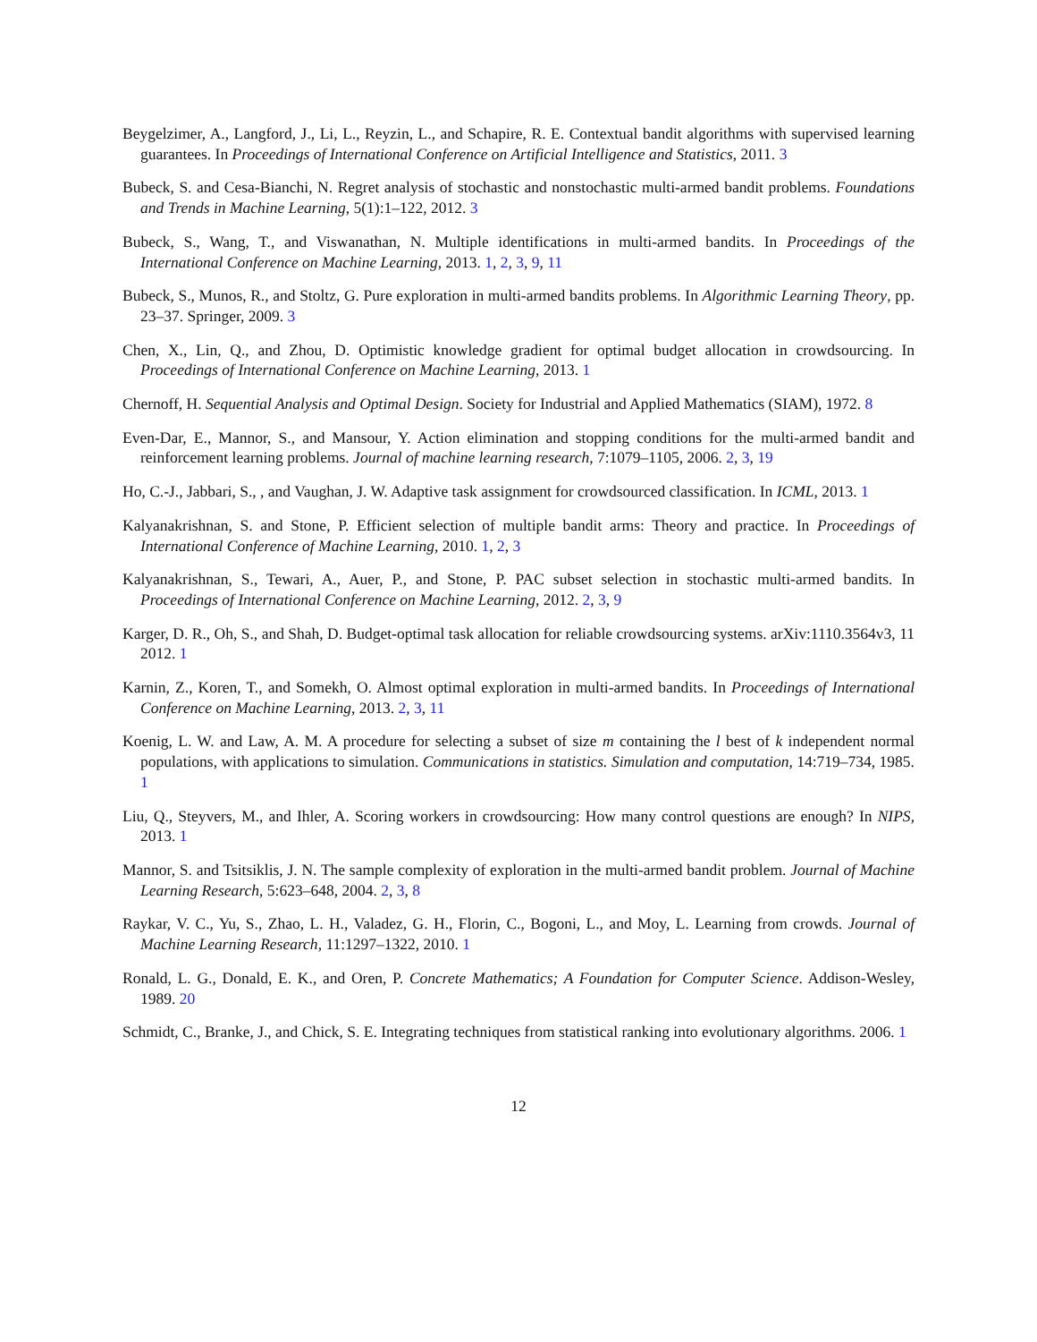Beygelzimer, A., Langford, J., Li, L., Reyzin, L., and Schapire, R. E. Contextual bandit algorithms with supervised learning guarantees. In Proceedings of International Conference on Artificial Intelligence and Statistics, 2011. 3
Bubeck, S. and Cesa-Bianchi, N. Regret analysis of stochastic and nonstochastic multi-armed bandit problems. Foundations and Trends in Machine Learning, 5(1):1–122, 2012. 3
Bubeck, S., Wang, T., and Viswanathan, N. Multiple identifications in multi-armed bandits. In Proceedings of the International Conference on Machine Learning, 2013. 1, 2, 3, 9, 11
Bubeck, S., Munos, R., and Stoltz, G. Pure exploration in multi-armed bandits problems. In Algorithmic Learning Theory, pp. 23–37. Springer, 2009. 3
Chen, X., Lin, Q., and Zhou, D. Optimistic knowledge gradient for optimal budget allocation in crowdsourcing. In Proceedings of International Conference on Machine Learning, 2013. 1
Chernoff, H. Sequential Analysis and Optimal Design. Society for Industrial and Applied Mathematics (SIAM), 1972. 8
Even-Dar, E., Mannor, S., and Mansour, Y. Action elimination and stopping conditions for the multi-armed bandit and reinforcement learning problems. Journal of machine learning research, 7:1079–1105, 2006. 2, 3, 19
Ho, C.-J., Jabbari, S., , and Vaughan, J. W. Adaptive task assignment for crowdsourced classification. In ICML, 2013. 1
Kalyanakrishnan, S. and Stone, P. Efficient selection of multiple bandit arms: Theory and practice. In Proceedings of International Conference of Machine Learning, 2010. 1, 2, 3
Kalyanakrishnan, S., Tewari, A., Auer, P., and Stone, P. PAC subset selection in stochastic multi-armed bandits. In Proceedings of International Conference on Machine Learning, 2012. 2, 3, 9
Karger, D. R., Oh, S., and Shah, D. Budget-optimal task allocation for reliable crowdsourcing systems. arXiv:1110.3564v3, 11 2012. 1
Karnin, Z., Koren, T., and Somekh, O. Almost optimal exploration in multi-armed bandits. In Proceedings of International Conference on Machine Learning, 2013. 2, 3, 11
Koenig, L. W. and Law, A. M. A procedure for selecting a subset of size m containing the l best of k independent normal populations, with applications to simulation. Communications in statistics. Simulation and computation, 14:719–734, 1985. 1
Liu, Q., Steyvers, M., and Ihler, A. Scoring workers in crowdsourcing: How many control questions are enough? In NIPS, 2013. 1
Mannor, S. and Tsitsiklis, J. N. The sample complexity of exploration in the multi-armed bandit problem. Journal of Machine Learning Research, 5:623–648, 2004. 2, 3, 8
Raykar, V. C., Yu, S., Zhao, L. H., Valadez, G. H., Florin, C., Bogoni, L., and Moy, L. Learning from crowds. Journal of Machine Learning Research, 11:1297–1322, 2010. 1
Ronald, L. G., Donald, E. K., and Oren, P. Concrete Mathematics; A Foundation for Computer Science. Addison-Wesley, 1989. 20
Schmidt, C., Branke, J., and Chick, S. E. Integrating techniques from statistical ranking into evolutionary algorithms. 2006. 1
12